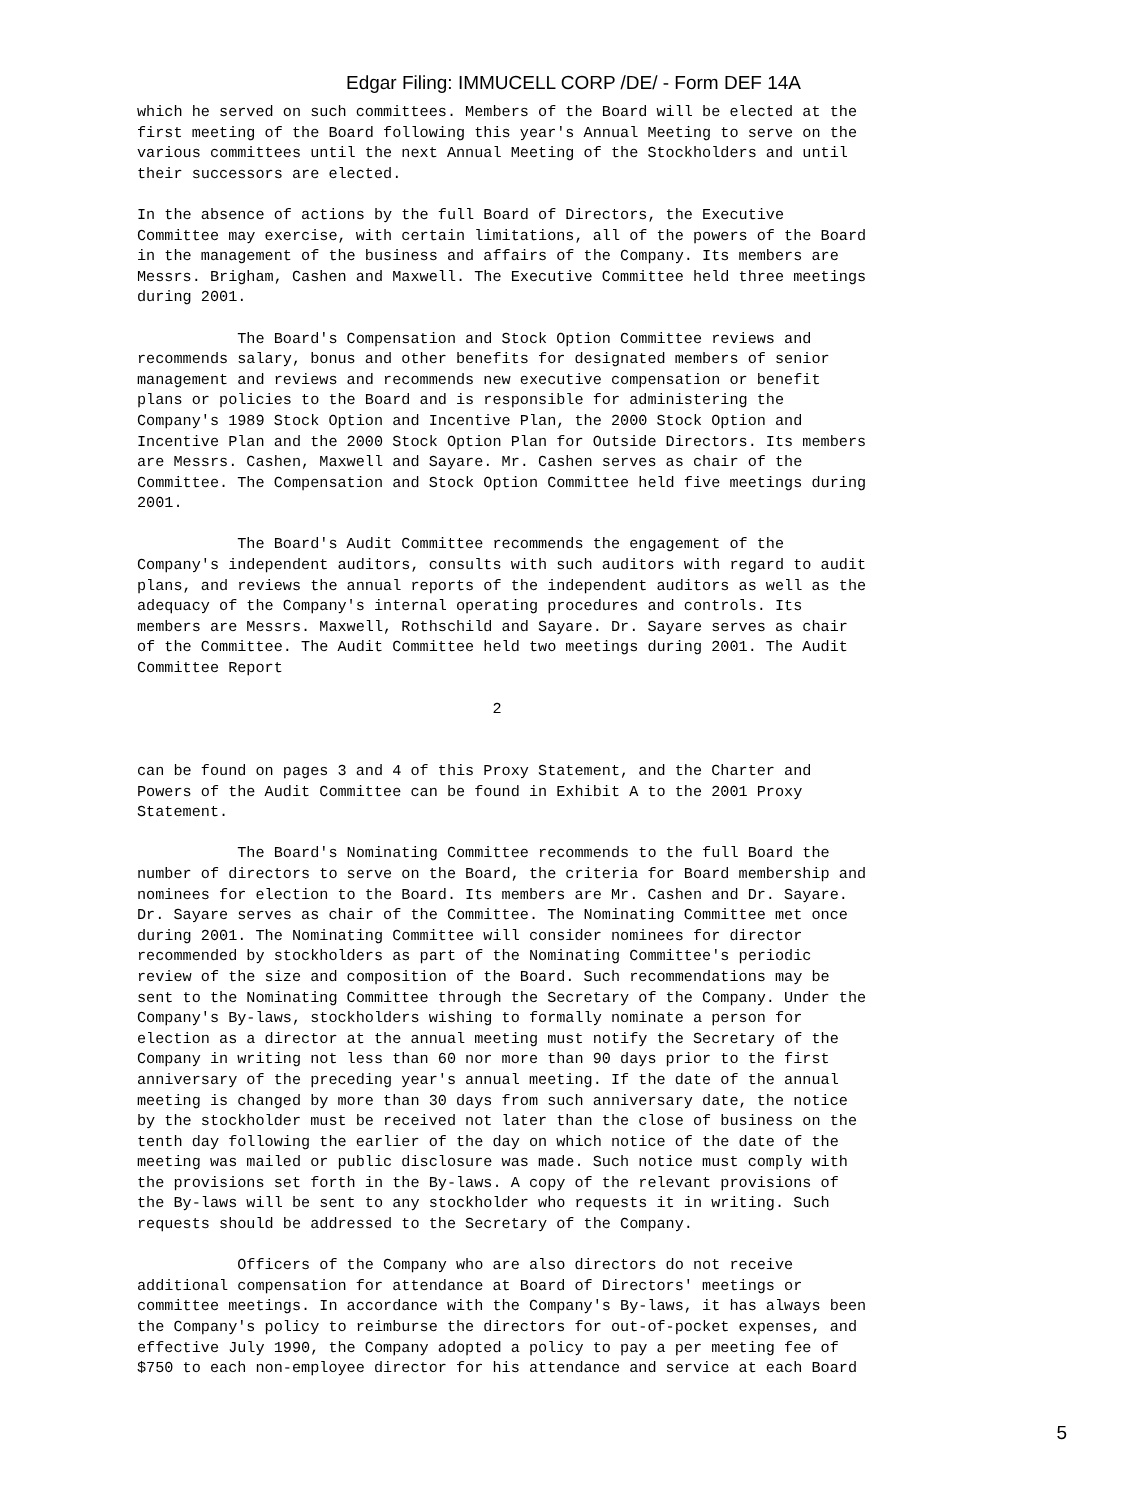Edgar Filing: IMMUCELL CORP /DE/ - Form DEF 14A
which he served on such committees. Members of the Board will be elected at the
first meeting of the Board following this year's Annual Meeting to serve on the
various committees until the next Annual Meeting of the Stockholders and until
their successors are elected.

In the absence of actions by the full Board of Directors, the Executive
Committee may exercise, with certain limitations, all of the powers of the Board
in the management of the business and affairs of the Company. Its members are
Messrs. Brigham, Cashen and Maxwell. The Executive Committee held three meetings
during 2001.

           The Board's Compensation and Stock Option Committee reviews and
recommends salary, bonus and other benefits for designated members of senior
management and reviews and recommends new executive compensation or benefit
plans or policies to the Board and is responsible for administering the
Company's 1989 Stock Option and Incentive Plan, the 2000 Stock Option and
Incentive Plan and the 2000 Stock Option Plan for Outside Directors. Its members
are Messrs. Cashen, Maxwell and Sayare. Mr. Cashen serves as chair of the
Committee. The Compensation and Stock Option Committee held five meetings during
2001.

           The Board's Audit Committee recommends the engagement of the
Company's independent auditors, consults with such auditors with regard to audit
plans, and reviews the annual reports of the independent auditors as well as the
adequacy of the Company's internal operating procedures and controls. Its
members are Messrs. Maxwell, Rothschild and Sayare. Dr. Sayare serves as chair
of the Committee. The Audit Committee held two meetings during 2001. The Audit
Committee Report

                                       2


can be found on pages 3 and 4 of this Proxy Statement, and the Charter and
Powers of the Audit Committee can be found in Exhibit A to the 2001 Proxy
Statement.

           The Board's Nominating Committee recommends to the full Board the
number of directors to serve on the Board, the criteria for Board membership and
nominees for election to the Board. Its members are Mr. Cashen and Dr. Sayare.
Dr. Sayare serves as chair of the Committee. The Nominating Committee met once
during 2001. The Nominating Committee will consider nominees for director
recommended by stockholders as part of the Nominating Committee's periodic
review of the size and composition of the Board. Such recommendations may be
sent to the Nominating Committee through the Secretary of the Company. Under the
Company's By-laws, stockholders wishing to formally nominate a person for
election as a director at the annual meeting must notify the Secretary of the
Company in writing not less than 60 nor more than 90 days prior to the first
anniversary of the preceding year's annual meeting. If the date of the annual
meeting is changed by more than 30 days from such anniversary date, the notice
by the stockholder must be received not later than the close of business on the
tenth day following the earlier of the day on which notice of the date of the
meeting was mailed or public disclosure was made. Such notice must comply with
the provisions set forth in the By-laws. A copy of the relevant provisions of
the By-laws will be sent to any stockholder who requests it in writing. Such
requests should be addressed to the Secretary of the Company.

           Officers of the Company who are also directors do not receive
additional compensation for attendance at Board of Directors' meetings or
committee meetings. In accordance with the Company's By-laws, it has always been
the Company's policy to reimburse the directors for out-of-pocket expenses, and
effective July 1990, the Company adopted a policy to pay a per meeting fee of
$750 to each non-employee director for his attendance and service at each Board
5